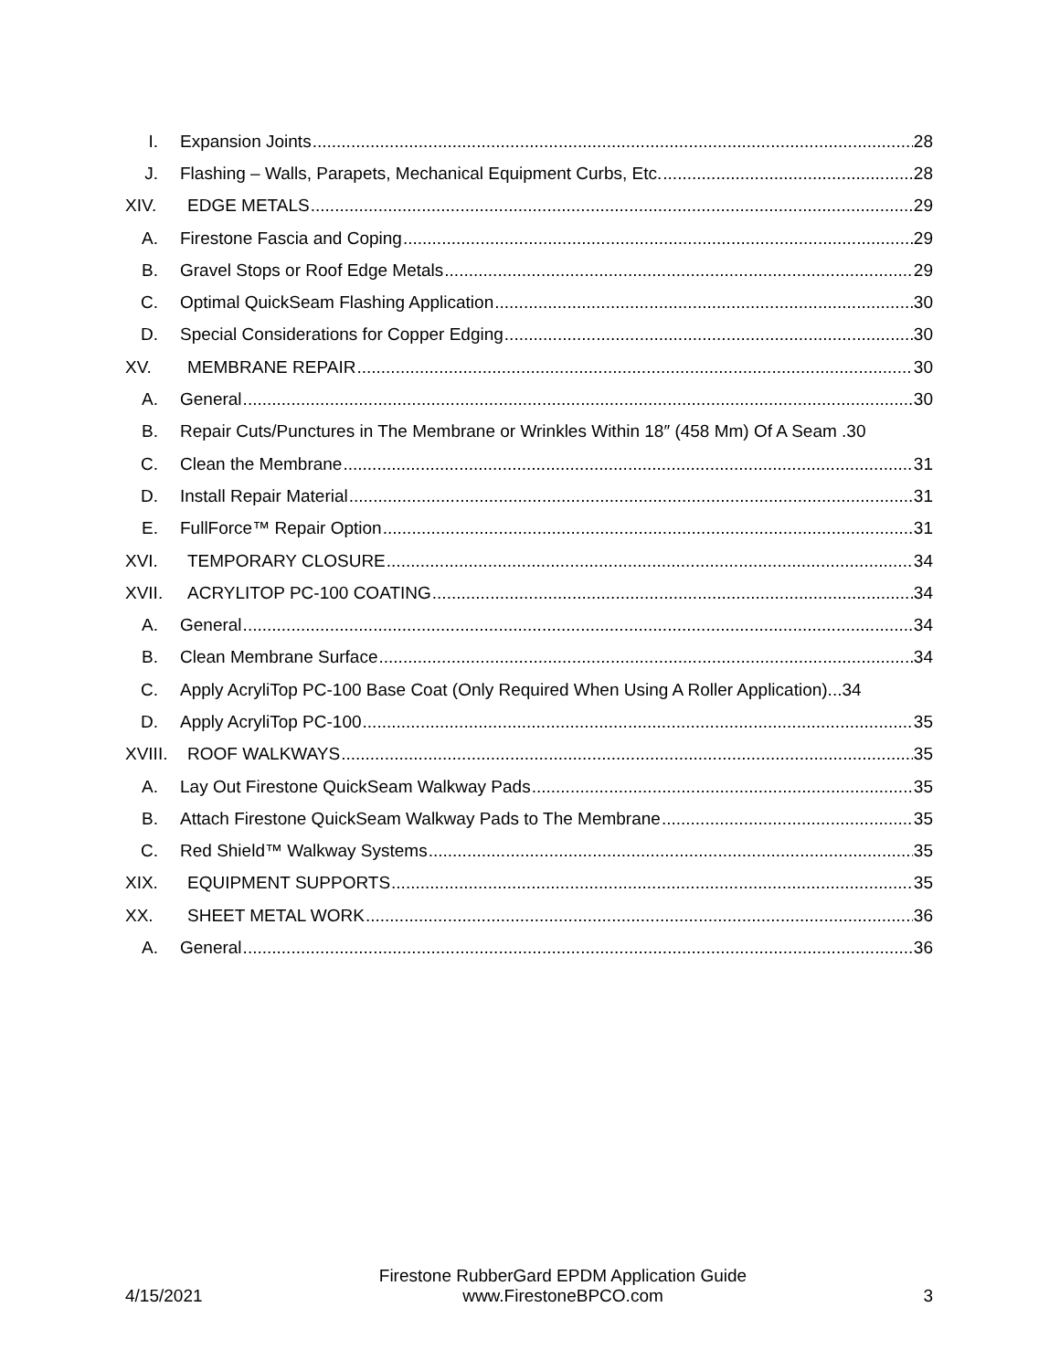I. Expansion Joints 28
J. Flashing – Walls, Parapets, Mechanical Equipment Curbs, Etc. 28
XIV. EDGE METALS 29
A. Firestone Fascia and Coping 29
B. Gravel Stops or Roof Edge Metals 29
C. Optimal QuickSeam Flashing Application 30
D. Special Considerations for Copper Edging 30
XV. MEMBRANE REPAIR 30
A. General 30
B. Repair Cuts/Punctures in The Membrane or Wrinkles Within 18″ (458 Mm) Of A Seam . 30
C. Clean the Membrane 31
D. Install Repair Material 31
E. FullForce™ Repair Option 31
XVI. TEMPORARY CLOSURE 34
XVII. ACRYLITOP PC-100 COATING 34
A. General 34
B. Clean Membrane Surface 34
C. Apply AcryliTop PC-100 Base Coat (Only Required When Using A Roller Application)... 34
D. Apply AcryliTop PC-100 35
XVIII. ROOF WALKWAYS 35
A. Lay Out Firestone QuickSeam Walkway Pads 35
B. Attach Firestone QuickSeam Walkway Pads to The Membrane 35
C. Red Shield™ Walkway Systems 35
XIX. EQUIPMENT SUPPORTS 35
XX. SHEET METAL WORK 36
A. General 36
4/15/2021
Firestone RubberGard EPDM Application Guide
www.FirestoneBPCO.com
3